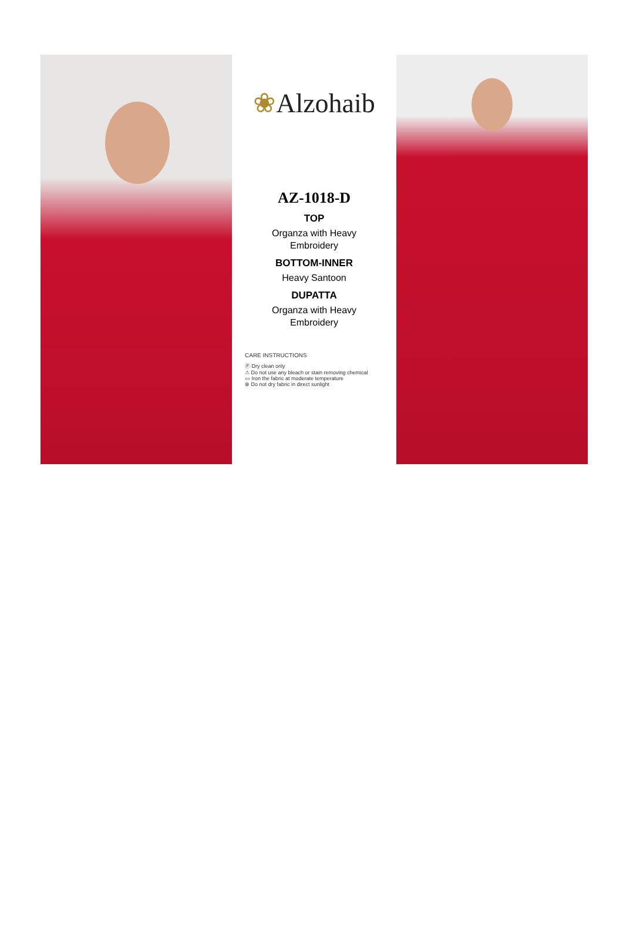❀Alzohaib
AZ-1018-D
TOP
Organza with Heavy
Embroidery
BOTTOM-INNER
Heavy Santoon
DUPATTA
Organza with Heavy
Embroidery
CARE INSTRUCTIONS
Ⓟ Dry clean only
⚠ Do not use any bleach or stain removing chemical
▭ Iron the fabric at moderate temperature
⊗ Do not dry fabric in direct sunlight